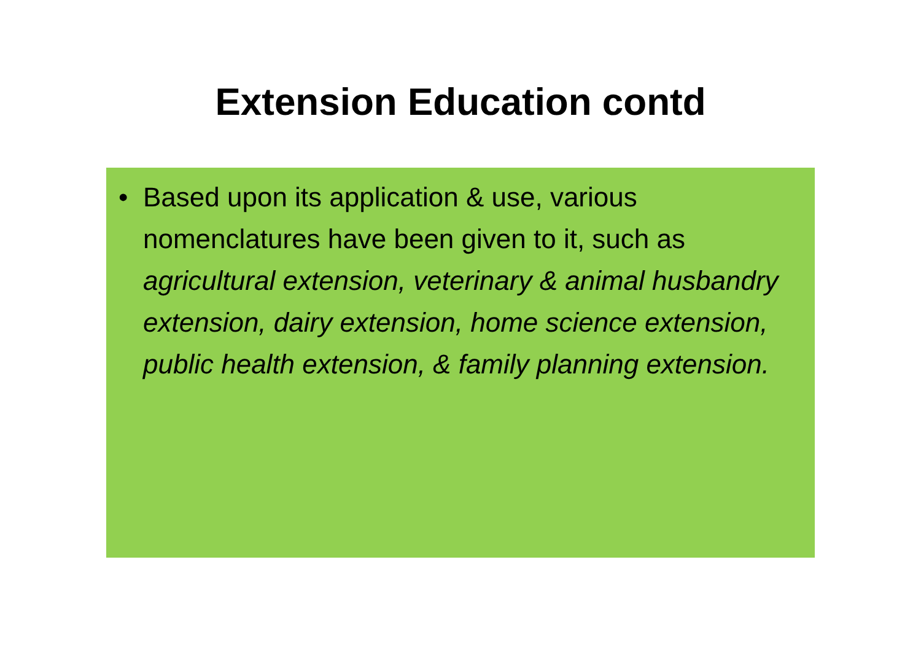Extension Education contd
• Based upon its application & use, various nomenclatures have been given to it, such as agricultural extension, veterinary & animal husbandry extension, dairy extension, home science extension, public health extension, & family planning extension.